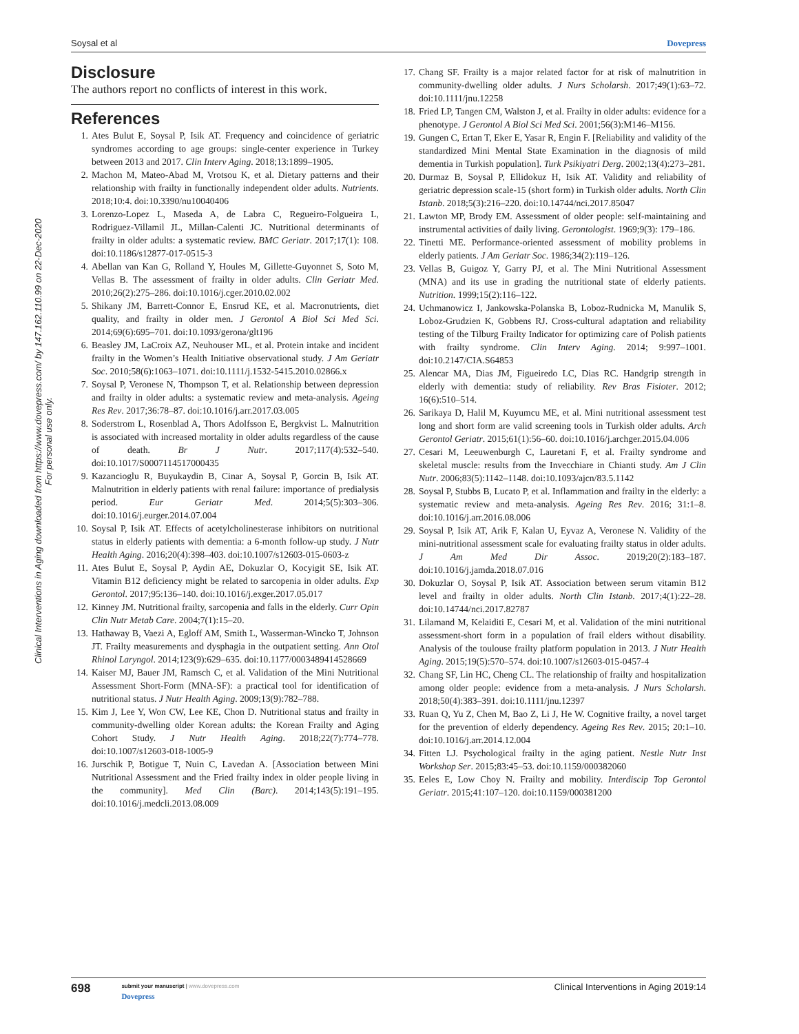Soysal et al Dovepress
Clinical Interventions in Aging downloaded from https://www.dovepress.com/ by 147.162.110.99 on 22-Dec-2020
For personal use only.
Disclosure
The authors report no conflicts of interest in this work.
References
1. Ates Bulut E, Soysal P, Isik AT. Frequency and coincidence of geriatric syndromes according to age groups: single-center experience in Turkey between 2013 and 2017. Clin Interv Aging. 2018;13:1899–1905.
2. Machon M, Mateo-Abad M, Vrotsou K, et al. Dietary patterns and their relationship with frailty in functionally independent older adults. Nutrients. 2018;10:4. doi:10.3390/nu10040406
3. Lorenzo-Lopez L, Maseda A, de Labra C, Regueiro-Folgueira L, Rodriguez-Villamil JL, Millan-Calenti JC. Nutritional determinants of frailty in older adults: a systematic review. BMC Geriatr. 2017;17(1): 108. doi:10.1186/s12877-017-0515-3
4. Abellan van Kan G, Rolland Y, Houles M, Gillette-Guyonnet S, Soto M, Vellas B. The assessment of frailty in older adults. Clin Geriatr Med. 2010;26(2):275–286. doi:10.1016/j.cger.2010.02.002
5. Shikany JM, Barrett-Connor E, Ensrud KE, et al. Macronutrients, diet quality, and frailty in older men. J Gerontol A Biol Sci Med Sci. 2014;69(6):695–701. doi:10.1093/gerona/glt196
6. Beasley JM, LaCroix AZ, Neuhouser ML, et al. Protein intake and incident frailty in the Women’s Health Initiative observational study. J Am Geriatr Soc. 2010;58(6):1063–1071. doi:10.1111/j.1532-5415.2010.02866.x
7. Soysal P, Veronese N, Thompson T, et al. Relationship between depression and frailty in older adults: a systematic review and meta-analysis. Ageing Res Rev. 2017;36:78–87. doi:10.1016/j.arr.2017.03.005
8. Soderstrom L, Rosenblad A, Thors Adolfsson E, Bergkvist L. Malnutrition is associated with increased mortality in older adults regardless of the cause of death. Br J Nutr. 2017;117(4):532–540. doi:10.1017/S0007114517000435
9. Kazancioglu R, Buyukaydin B, Cinar A, Soysal P, Gorcin B, Isik AT. Malnutrition in elderly patients with renal failure: importance of predialysis period. Eur Geriatr Med. 2014;5(5):303–306. doi:10.1016/j.eurger.2014.07.004
10. Soysal P, Isik AT. Effects of acetylcholinesterase inhibitors on nutritional status in elderly patients with dementia: a 6-month follow-up study. J Nutr Health Aging. 2016;20(4):398–403. doi:10.1007/s12603-015-0603-z
11. Ates Bulut E, Soysal P, Aydin AE, Dokuzlar O, Kocyigit SE, Isik AT. Vitamin B12 deficiency might be related to sarcopenia in older adults. Exp Gerontol. 2017;95:136–140. doi:10.1016/j.exger.2017.05.017
12. Kinney JM. Nutritional frailty, sarcopenia and falls in the elderly. Curr Opin Clin Nutr Metab Care. 2004;7(1):15–20.
13. Hathaway B, Vaezi A, Egloff AM, Smith L, Wasserman-Wincko T, Johnson JT. Frailty measurements and dysphagia in the outpatient setting. Ann Otol Rhinol Laryngol. 2014;123(9):629–635. doi:10.1177/0003489414528669
14. Kaiser MJ, Bauer JM, Ramsch C, et al. Validation of the Mini Nutritional Assessment Short-Form (MNA-SF): a practical tool for identification of nutritional status. J Nutr Health Aging. 2009;13(9):782–788.
15. Kim J, Lee Y, Won CW, Lee KE, Chon D. Nutritional status and frailty in community-dwelling older Korean adults: the Korean Frailty and Aging Cohort Study. J Nutr Health Aging. 2018;22(7):774–778. doi:10.1007/s12603-018-1005-9
16. Jurschik P, Botigue T, Nuin C, Lavedan A. [Association between Mini Nutritional Assessment and the Fried frailty index in older people living in the community]. Med Clin (Barc). 2014;143(5):191–195. doi:10.1016/j.medcli.2013.08.009
17. Chang SF. Frailty is a major related factor for at risk of malnutrition in community-dwelling older adults. J Nurs Scholarsh. 2017;49(1):63–72. doi:10.1111/jnu.12258
18. Fried LP, Tangen CM, Walston J, et al. Frailty in older adults: evidence for a phenotype. J Gerontol A Biol Sci Med Sci. 2001;56(3):M146–M156.
19. Gungen C, Ertan T, Eker E, Yasar R, Engin F. [Reliability and validity of the standardized Mini Mental State Examination in the diagnosis of mild dementia in Turkish population]. Turk Psikiyatri Derg. 2002;13(4):273–281.
20. Durmaz B, Soysal P, Ellidokuz H, Isik AT. Validity and reliability of geriatric depression scale-15 (short form) in Turkish older adults. North Clin Istanb. 2018;5(3):216–220. doi:10.14744/nci.2017.85047
21. Lawton MP, Brody EM. Assessment of older people: self-maintaining and instrumental activities of daily living. Gerontologist. 1969;9(3): 179–186.
22. Tinetti ME. Performance-oriented assessment of mobility problems in elderly patients. J Am Geriatr Soc. 1986;34(2):119–126.
23. Vellas B, Guigoz Y, Garry PJ, et al. The Mini Nutritional Assessment (MNA) and its use in grading the nutritional state of elderly patients. Nutrition. 1999;15(2):116–122.
24. Uchmanowicz I, Jankowska-Polanska B, Loboz-Rudnicka M, Manulik S, Loboz-Grudzien K, Gobbens RJ. Cross-cultural adaptation and reliability testing of the Tilburg Frailty Indicator for optimizing care of Polish patients with frailty syndrome. Clin Interv Aging. 2014; 9:997–1001. doi:10.2147/CIA.S64853
25. Alencar MA, Dias JM, Figueiredo LC, Dias RC. Handgrip strength in elderly with dementia: study of reliability. Rev Bras Fisioter. 2012; 16(6):510–514.
26. Sarikaya D, Halil M, Kuyumcu ME, et al. Mini nutritional assessment test long and short form are valid screening tools in Turkish older adults. Arch Gerontol Geriatr. 2015;61(1):56–60. doi:10.1016/j.archger.2015.04.006
27. Cesari M, Leeuwenburgh C, Lauretani F, et al. Frailty syndrome and skeletal muscle: results from the Invecchiare in Chianti study. Am J Clin Nutr. 2006;83(5):1142–1148. doi:10.1093/ajcn/83.5.1142
28. Soysal P, Stubbs B, Lucato P, et al. Inflammation and frailty in the elderly: a systematic review and meta-analysis. Ageing Res Rev. 2016; 31:1–8. doi:10.1016/j.arr.2016.08.006
29. Soysal P, Isik AT, Arik F, Kalan U, Eyvaz A, Veronese N. Validity of the mini-nutritional assessment scale for evaluating frailty status in older adults. J Am Med Dir Assoc. 2019;20(2):183–187. doi:10.1016/j.jamda.2018.07.016
30. Dokuzlar O, Soysal P, Isik AT. Association between serum vitamin B12 level and frailty in older adults. North Clin Istanb. 2017;4(1):22–28. doi:10.14744/nci.2017.82787
31. Lilamand M, Kelaiditi E, Cesari M, et al. Validation of the mini nutritional assessment-short form in a population of frail elders without disability. Analysis of the toulouse frailty platform population in 2013. J Nutr Health Aging. 2015;19(5):570–574. doi:10.1007/s12603-015-0457-4
32. Chang SF, Lin HC, Cheng CL. The relationship of frailty and hospitalization among older people: evidence from a meta-analysis. J Nurs Scholarsh. 2018;50(4):383–391. doi:10.1111/jnu.12397
33. Ruan Q, Yu Z, Chen M, Bao Z, Li J, He W. Cognitive frailty, a novel target for the prevention of elderly dependency. Ageing Res Rev. 2015; 20:1–10. doi:10.1016/j.arr.2014.12.004
34. Fitten LJ. Psychological frailty in the aging patient. Nestle Nutr Inst Workshop Ser. 2015;83:45–53. doi:10.1159/000382060
35. Eeles E, Low Choy N. Frailty and mobility. Interdiscip Top Gerontol Geriatr. 2015;41:107–120. doi:10.1159/000381200
698
submit your manuscript | www.dovepress.com
Dovepress
Clinical Interventions in Aging 2019:14